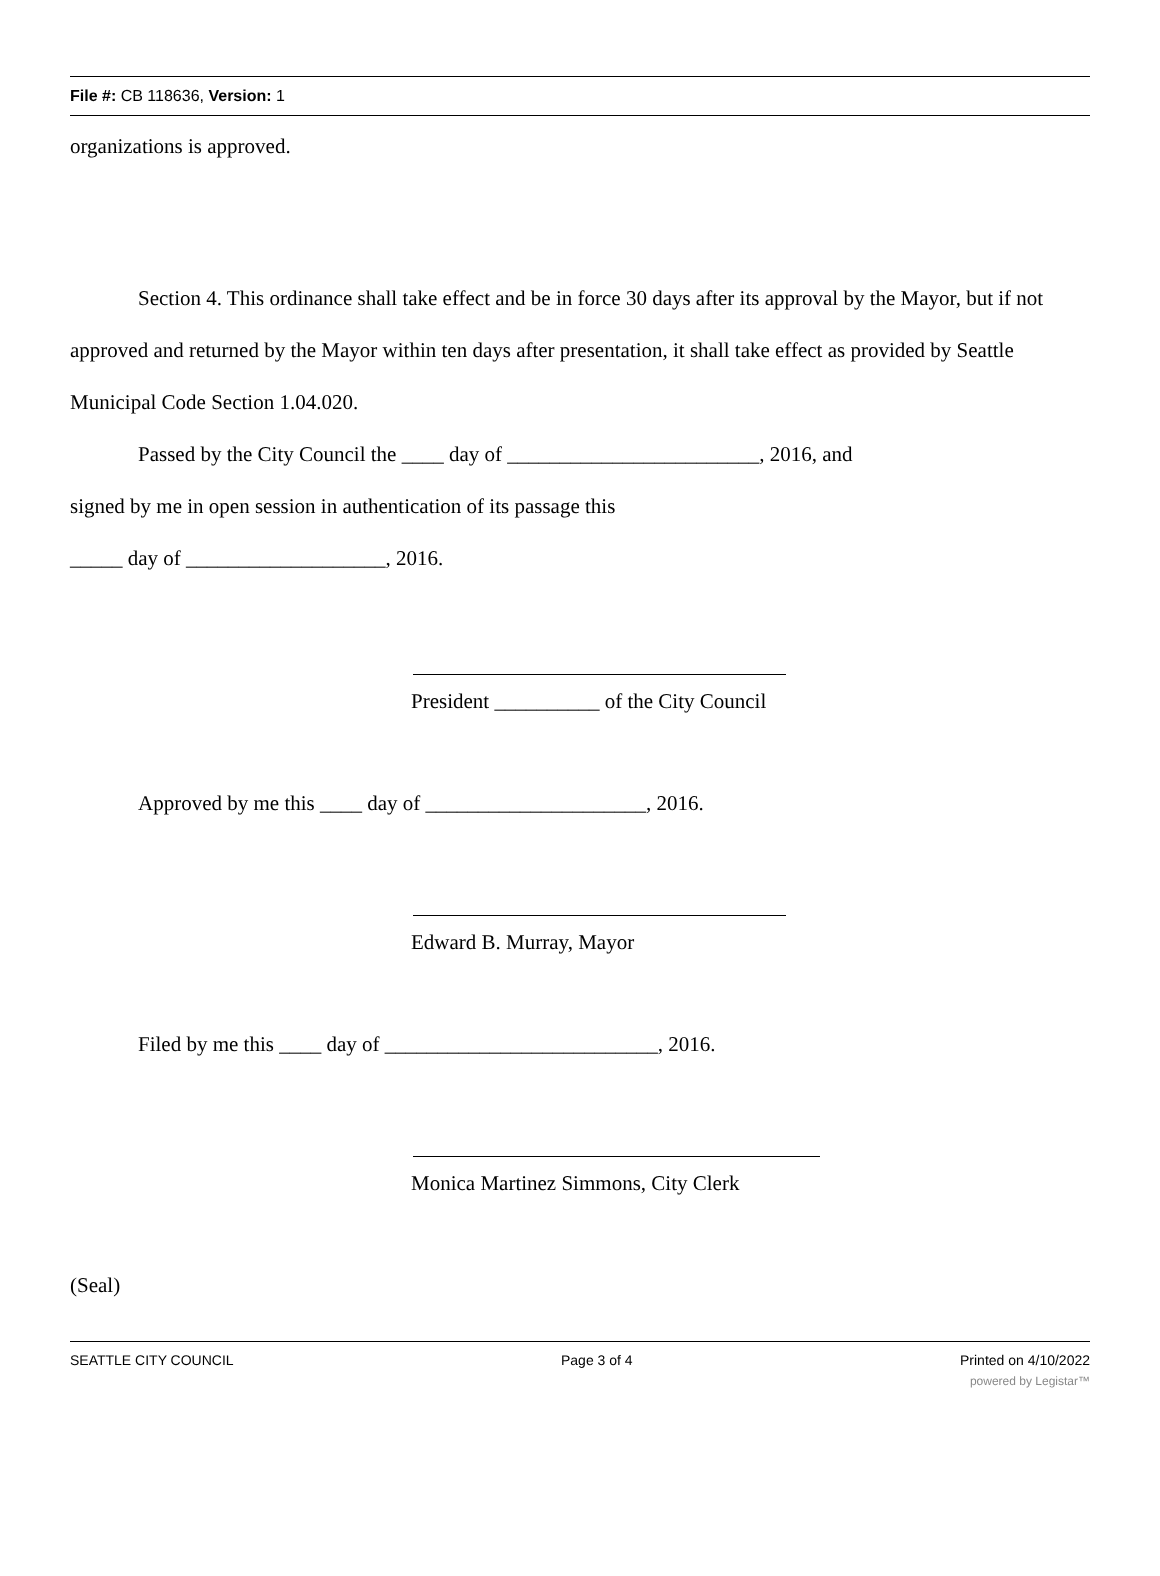File #: CB 118636, Version: 1
organizations is approved.
Section 4. This ordinance shall take effect and be in force 30 days after its approval by the Mayor, but if not approved and returned by the Mayor within ten days after presentation, it shall take effect as provided by Seattle Municipal Code Section 1.04.020.
Passed by the City Council the ____ day of ________________________, 2016, and
signed by me in open session in authentication of its passage this
_____ day of ___________________, 2016.
President __________ of the City Council
Approved by me this ____ day of _____________________, 2016.
Edward B. Murray, Mayor
Filed by me this ____ day of __________________________, 2016.
Monica Martinez Simmons, City Clerk
(Seal)
SEATTLE CITY COUNCIL Page 3 of 4 Printed on 4/10/2022
powered by Legistar™